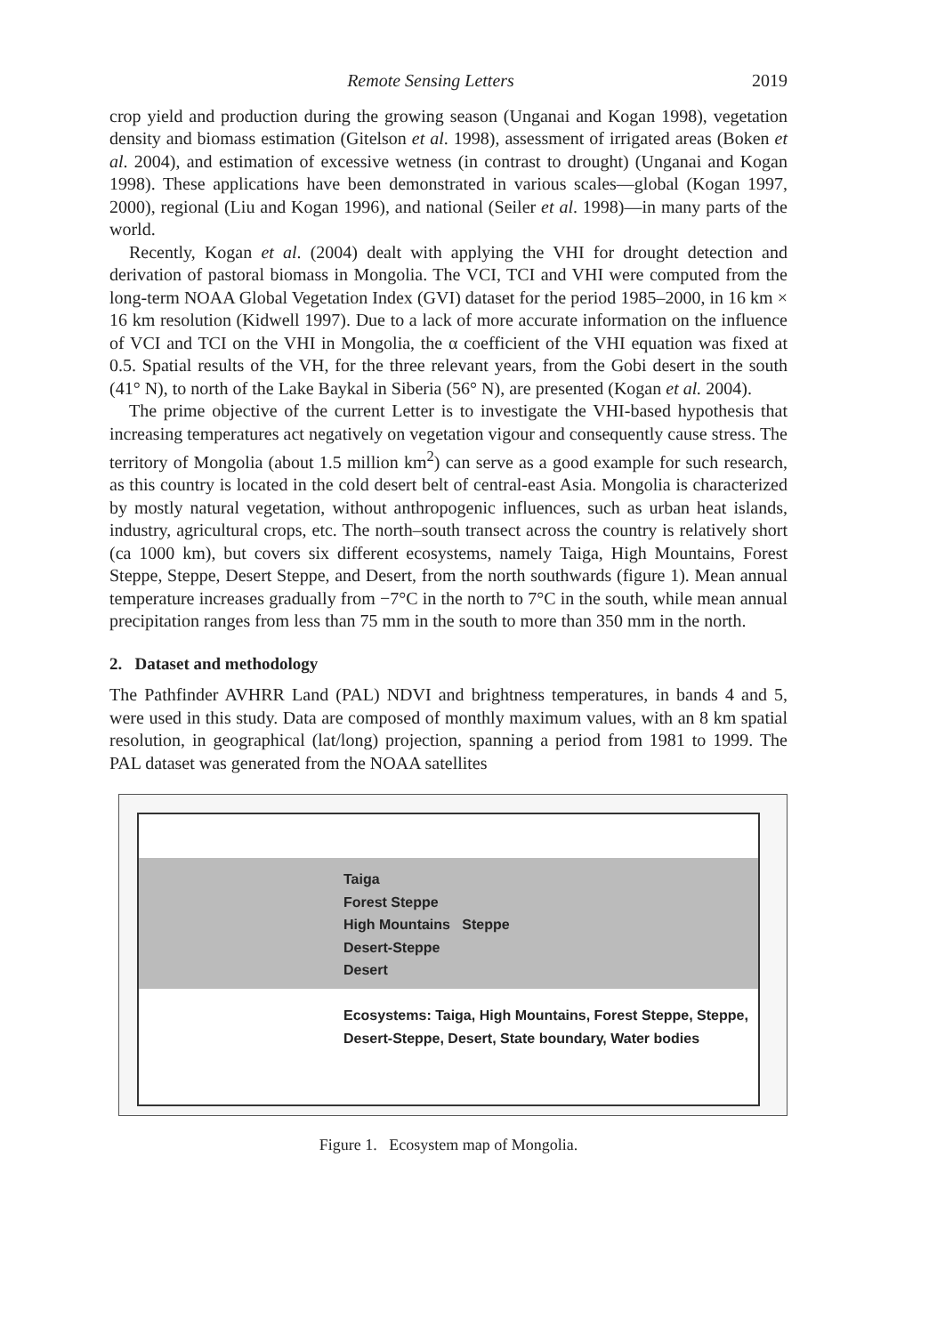Remote Sensing Letters 2019
crop yield and production during the growing season (Unganai and Kogan 1998), vegetation density and biomass estimation (Gitelson et al. 1998), assessment of irrigated areas (Boken et al. 2004), and estimation of excessive wetness (in contrast to drought) (Unganai and Kogan 1998). These applications have been demonstrated in various scales—global (Kogan 1997, 2000), regional (Liu and Kogan 1996), and national (Seiler et al. 1998)—in many parts of the world.
Recently, Kogan et al. (2004) dealt with applying the VHI for drought detection and derivation of pastoral biomass in Mongolia. The VCI, TCI and VHI were computed from the long-term NOAA Global Vegetation Index (GVI) dataset for the period 1985–2000, in 16 km × 16 km resolution (Kidwell 1997). Due to a lack of more accurate information on the influence of VCI and TCI on the VHI in Mongolia, the α coefficient of the VHI equation was fixed at 0.5. Spatial results of the VH, for the three relevant years, from the Gobi desert in the south (41° N), to north of the Lake Baykal in Siberia (56° N), are presented (Kogan et al. 2004).
The prime objective of the current Letter is to investigate the VHI-based hypothesis that increasing temperatures act negatively on vegetation vigour and consequently cause stress. The territory of Mongolia (about 1.5 million km<sup>2</sup>) can serve as a good example for such research, as this country is located in the cold desert belt of central-east Asia. Mongolia is characterized by mostly natural vegetation, without anthropogenic influences, such as urban heat islands, industry, agricultural crops, etc. The north–south transect across the country is relatively short (ca 1000 km), but covers six different ecosystems, namely Taiga, High Mountains, Forest Steppe, Steppe, Desert Steppe, and Desert, from the north southwards (figure 1). Mean annual temperature increases gradually from −7°C in the north to 7°C in the south, while mean annual precipitation ranges from less than 75 mm in the south to more than 350 mm in the north.
2. Dataset and methodology
The Pathfinder AVHRR Land (PAL) NDVI and brightness temperatures, in bands 4 and 5, were used in this study. Data are composed of monthly maximum values, with an 8 km spatial resolution, in geographical (lat/long) projection, spanning a period from 1981 to 1999. The PAL dataset was generated from the NOAA satellites
Taiga
Forest Steppe
High Mountains Steppe
Desert-Steppe
Desert
Ecosystems: Taiga, High Mountains, Forest Steppe, Steppe, Desert-Steppe, Desert, State boundary, Water bodies
Figure 1. Ecosystem map of Mongolia.